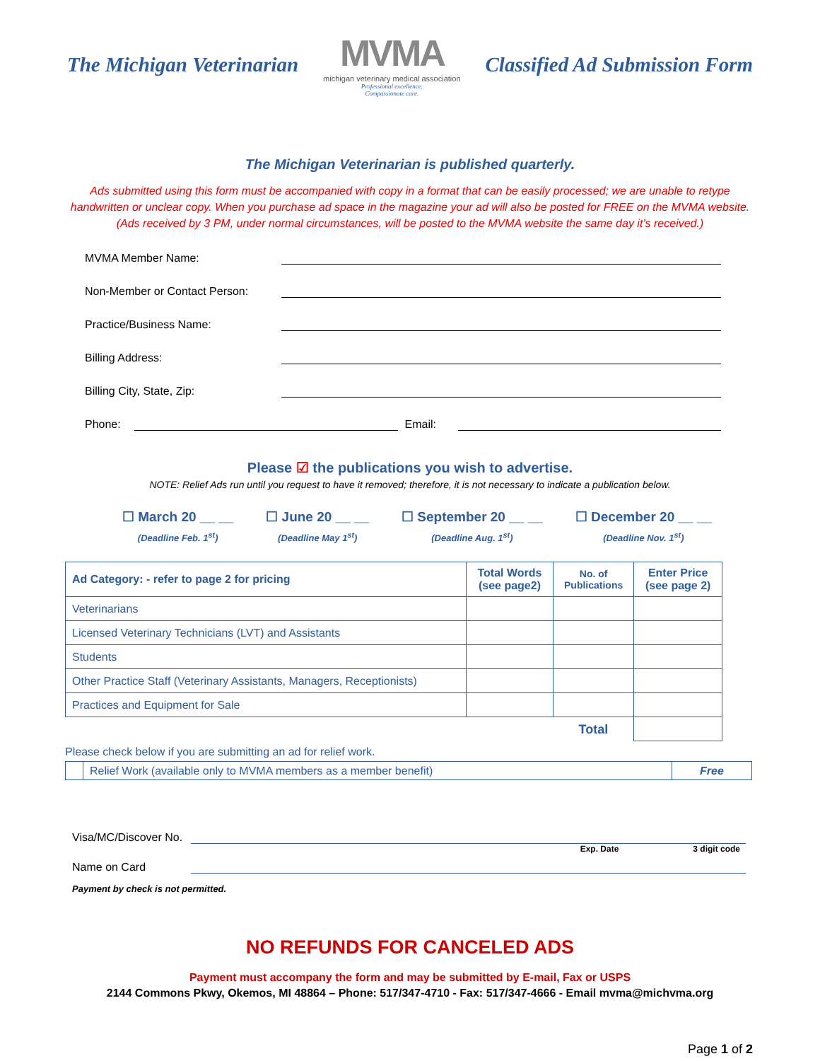The Michigan Veterinarian
MVMA
michigan veterinary medical association
Professional excellence.
Compassionate care.
Classified Ad Submission Form
The Michigan Veterinarian is published quarterly.
Ads submitted using this form must be accompanied with copy in a format that can be easily processed; we are unable to retype
handwritten or unclear copy. When you purchase ad space in the magazine your ad will also be posted for FREE on the MVMA website.
(Ads received by 3 PM, under normal circumstances, will be posted to the MVMA website the same day it’s received.)
MVMA Member Name:
Non-Member or Contact Person:
Practice/Business Name:
Billing Address:
Billing City, State, Zip:
Phone: Email:
Please ☑ the publications you wish to advertise.
NOTE: Relief Ads run until you request to have it removed; therefore, it is not necessary to indicate a publication below.
☐ March 20 __ __
(Deadline Feb. 1<sup>st</sup>)
☐ June 20 __ __
(Deadline May 1<sup>st</sup>)
☐ September 20 __ __
(Deadline Aug. 1<sup>st</sup>)
☐ December 20 __ __
(Deadline Nov. 1<sup>st</sup>)
| Ad Category: - refer to page 2 for pricing | Total Words (see page2) | No. of Publications | Enter Price (see page 2) |
| --- | --- | --- | --- |
| Veterinarians | | | |
| Licensed Veterinary Technicians (LVT) and Assistants | | | |
| Students | | | |
| Other Practice Staff (Veterinary Assistants, Managers, Receptionists) | | | |
| Practices and Equipment for Sale | | | |
| | | Total | |
Please check below if you are submitting an ad for relief work.
| | Relief Work (available only to MVMA members as a member benefit) | Free |
Visa/MC/Discover No.
Exp. Date 3 digit code
Name on Card
Payment by check is not permitted.
NO REFUNDS FOR CANCELED ADS
Payment must accompany the form and may be submitted by E-mail, Fax or USPS
2144 Commons Pkwy, Okemos, MI 48864 – Phone: 517/347-4710 - Fax: 517/347-4666 - Email mvma@michvma.org
Page 1 of 2